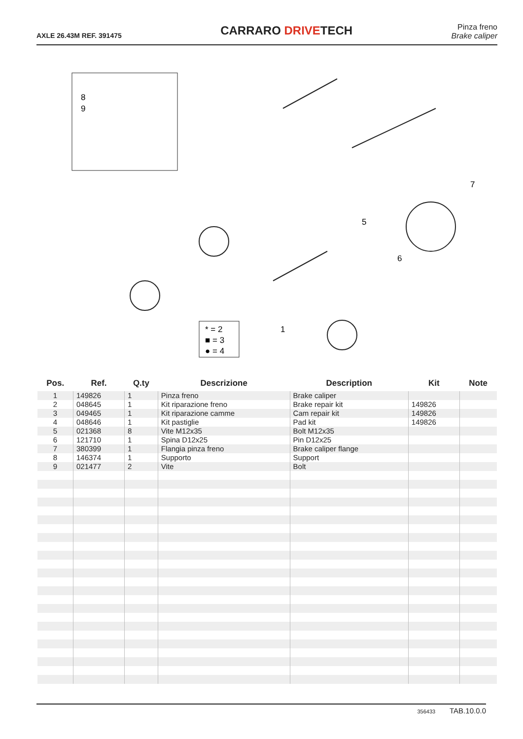AXLE 26.43M REF. 391475
CARRARO DRIVETECH
Pinza freno
Brake caliper
8
9
5
6
7
1
* = 2
■ = 3
● = 4
| Pos. | Ref. | Q.ty | Descrizione | Description | Kit | Note |
| --- | --- | --- | --- | --- | --- | --- |
| 1 | 149826 | 1 | Pinza freno | Brake caliper | | |
| 2 | 048645 | 1 | Kit riparazione freno | Brake repair kit | 149826 | |
| 3 | 049465 | 1 | Kit riparazione camme | Cam repair kit | 149826 | |
| 4 | 048646 | 1 | Kit pastiglie | Pad kit | 149826 | |
| 5 | 021368 | 8 | Vite M12x35 | Bolt M12x35 | | |
| 6 | 121710 | 1 | Spina D12x25 | Pin D12x25 | | |
| 7 | 380399 | 1 | Flangia pinza freno | Brake caliper flange | | |
| 8 | 146374 | 1 | Supporto | Support | | |
| 9 | 021477 | 2 | Vite | Bolt | | |
356433 TAB.10.0.0